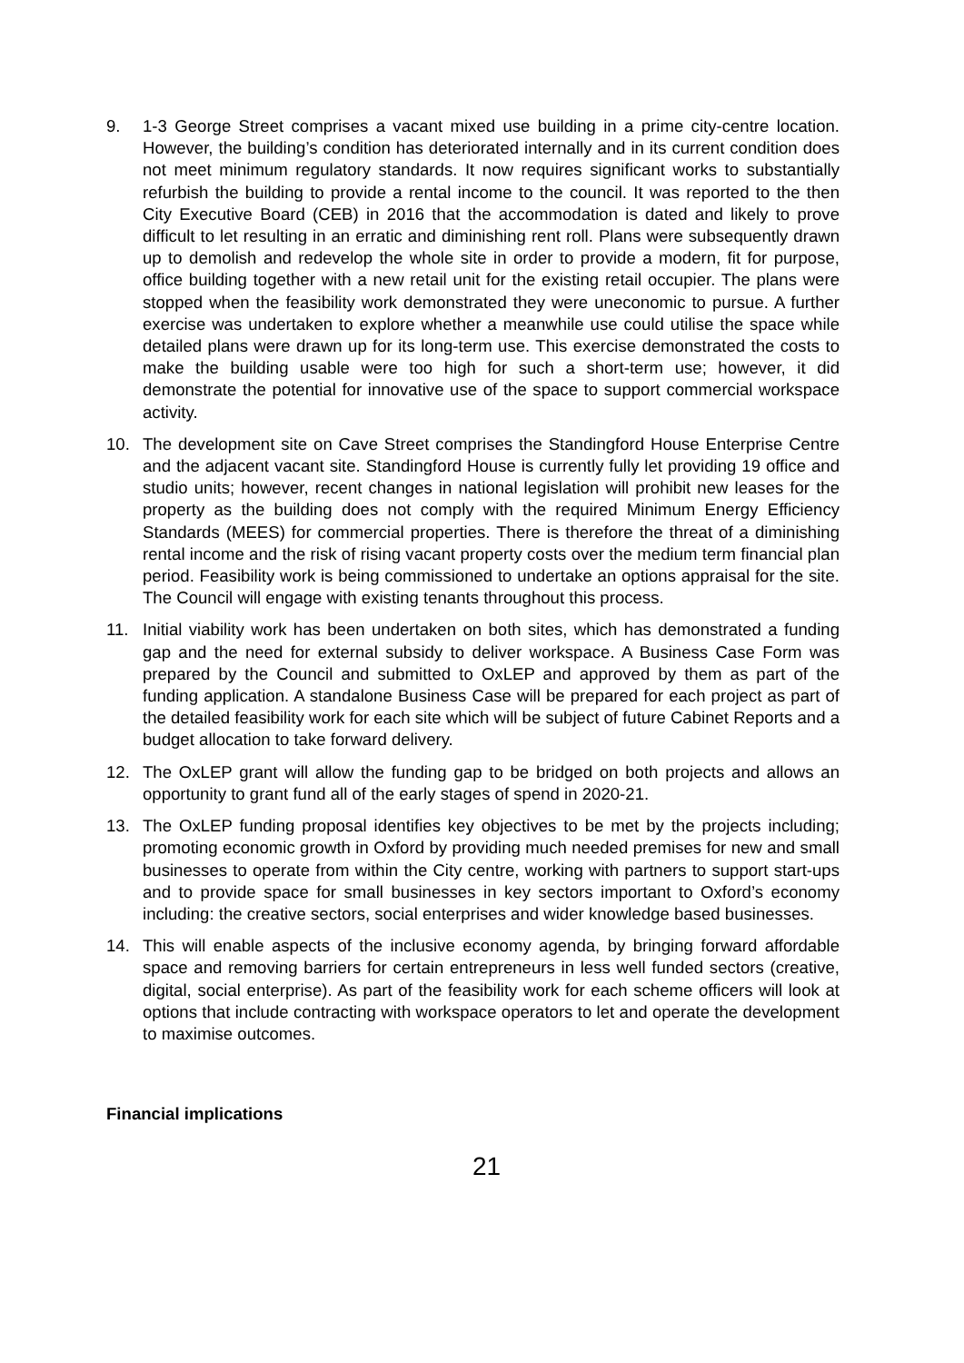9. 1-3 George Street comprises a vacant mixed use building in a prime city-centre location. However, the building’s condition has deteriorated internally and in its current condition does not meet minimum regulatory standards. It now requires significant works to substantially refurbish the building to provide a rental income to the council. It was reported to the then City Executive Board (CEB) in 2016 that the accommodation is dated and likely to prove difficult to let resulting in an erratic and diminishing rent roll. Plans were subsequently drawn up to demolish and redevelop the whole site in order to provide a modern, fit for purpose, office building together with a new retail unit for the existing retail occupier. The plans were stopped when the feasibility work demonstrated they were uneconomic to pursue. A further exercise was undertaken to explore whether a meanwhile use could utilise the space while detailed plans were drawn up for its long-term use. This exercise demonstrated the costs to make the building usable were too high for such a short-term use; however, it did demonstrate the potential for innovative use of the space to support commercial workspace activity.
10. The development site on Cave Street comprises the Standingford House Enterprise Centre and the adjacent vacant site. Standingford House is currently fully let providing 19 office and studio units; however, recent changes in national legislation will prohibit new leases for the property as the building does not comply with the required Minimum Energy Efficiency Standards (MEES) for commercial properties. There is therefore the threat of a diminishing rental income and the risk of rising vacant property costs over the medium term financial plan period. Feasibility work is being commissioned to undertake an options appraisal for the site. The Council will engage with existing tenants throughout this process.
11. Initial viability work has been undertaken on both sites, which has demonstrated a funding gap and the need for external subsidy to deliver workspace. A Business Case Form was prepared by the Council and submitted to OxLEP and approved by them as part of the funding application. A standalone Business Case will be prepared for each project as part of the detailed feasibility work for each site which will be subject of future Cabinet Reports and a budget allocation to take forward delivery.
12. The OxLEP grant will allow the funding gap to be bridged on both projects and allows an opportunity to grant fund all of the early stages of spend in 2020-21.
13. The OxLEP funding proposal identifies key objectives to be met by the projects including; promoting economic growth in Oxford by providing much needed premises for new and small businesses to operate from within the City centre, working with partners to support start-ups and to provide space for small businesses in key sectors important to Oxford’s economy including: the creative sectors, social enterprises and wider knowledge based businesses.
14. This will enable aspects of the inclusive economy agenda, by bringing forward affordable space and removing barriers for certain entrepreneurs in less well funded sectors (creative, digital, social enterprise). As part of the feasibility work for each scheme officers will look at options that include contracting with workspace operators to let and operate the development to maximise outcomes.
Financial implications
21